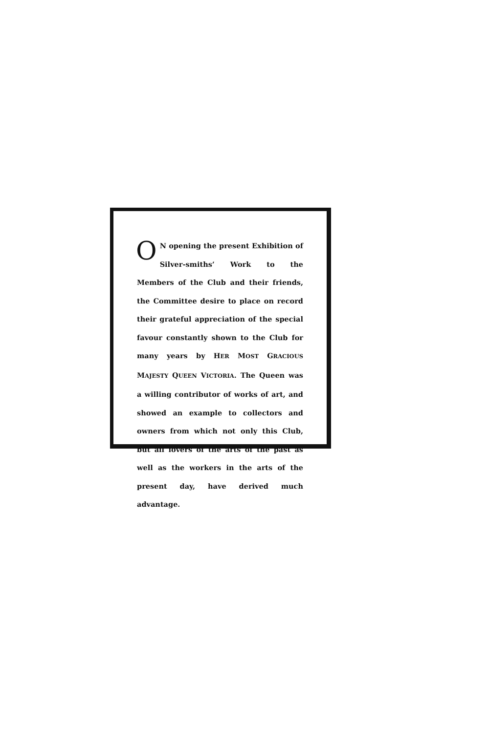ON opening the present Exhibition of Silver-smiths’ Work to the Members of the Club and their friends, the Committee desire to place on record their grateful appreciation of the special favour constantly shown to the Club for many years by HER MOST GRACIOUS MAJESTY QUEEN VICTORIA. The Queen was a willing contributor of works of art, and showed an example to collectors and owners from which not only this Club, but all lovers of the arts of the past as well as the workers in the arts of the present day, have derived much advantage.